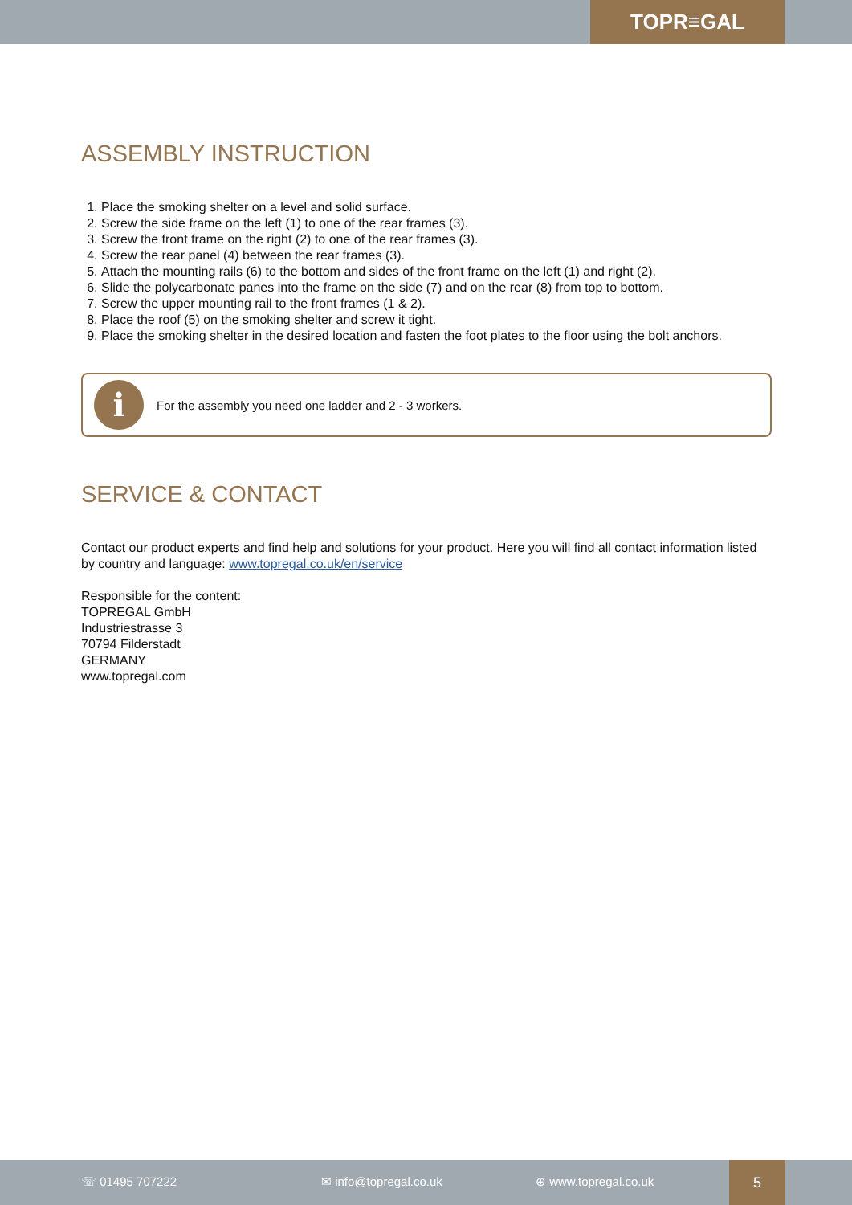TOPR≡GAL
ASSEMBLY INSTRUCTION
1. Place the smoking shelter on a level and solid surface.
2. Screw the side frame on the left (1) to one of the rear frames (3).
3. Screw the front frame on the right (2) to one of the rear frames (3).
4. Screw the rear panel (4) between the rear frames (3).
5. Attach the mounting rails (6) to the bottom and sides of the front frame on the left (1) and right (2).
6. Slide the polycarbonate panes into the frame on the side (7) and on the rear (8) from top to bottom.
7. Screw the upper mounting rail to the front frames (1 & 2).
8. Place the roof (5) on the smoking shelter and screw it tight.
9. Place the smoking shelter in the desired location and fasten the foot plates to the floor using the bolt anchors.
i
For the assembly you need one ladder and 2 - 3 workers.
SERVICE & CONTACT
Contact our product experts and find help and solutions for your product. Here you will find all contact information listed by country and language: www.topregal.co.uk/en/service
Responsible for the content:
TOPREGAL GmbH
Industriestrasse 3
70794 Filderstadt
GERMANY
www.topregal.com
☏ 01495 707222 ✉ info@topregal.co.uk ⊕ www.topregal.co.uk
5